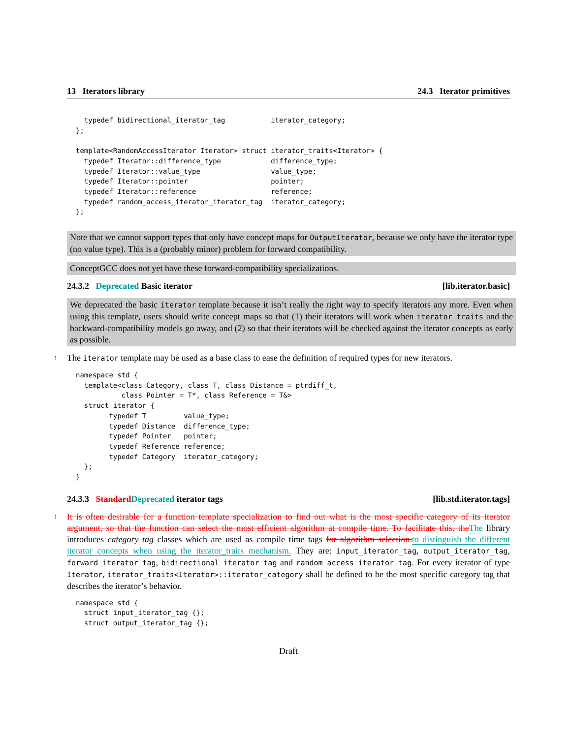13 Iterators library 24.3 Iterator primitives
  typedef bidirectional_iterator_tag           iterator_category;
};

template<RandomAccessIterator Iterator> struct iterator_traits<Iterator> {
  typedef Iterator::difference_type            difference_type;
  typedef Iterator::value_type                 value_type;
  typedef Iterator::pointer                    pointer;
  typedef Iterator::reference                  reference;
  typedef random_access_iterator_iterator_tag  iterator_category;
};
Note that we cannot support types that only have concept maps for OutputIterator, because we only have the iterator type (no value type). This is a (probably minor) problem for forward compatibility.
ConceptGCC does not yet have these forward-compatibility specializations.
24.3.2 Deprecated Basic iterator [lib.iterator.basic]
We deprecated the basic iterator template because it isn’t really the right way to specify iterators any more. Even when using this template, users should write concept maps so that (1) their iterators will work when iterator_traits and the backward-compatibility models go away, and (2) so that their iterators will be checked against the iterator concepts as early as possible.
1 The iterator template may be used as a base class to ease the definition of required types for new iterators.
namespace std {
  template<class Category, class T, class Distance = ptrdiff_t,
           class Pointer = T*, class Reference = T&>
  struct iterator {
        typedef T         value_type;
        typedef Distance  difference_type;
        typedef Pointer   pointer;
        typedef Reference reference;
        typedef Category  iterator_category;
  };
}
24.3.3 Standard Deprecated iterator tags [lib.std.iterator.tags]
1 It is often desirable for a function template specialization to find out what is the most specific category of its iterator argument, so that the function can select the most efficient algorithm at compile time. To facilitate this, the The library introduces category tag classes which are used as compile time tags for algorithm selection. to distinguish the different iterator concepts when using the iterator_traits mechanism. They are: input_iterator_tag, output_iterator_tag, forward_iterator_tag, bidirectional_iterator_tag and random_access_iterator_tag. For every iterator of type Iterator, iterator_traits<Iterator>::iterator_category shall be defined to be the most specific category tag that describes the iterator’s behavior.
namespace std {
  struct input_iterator_tag {};
  struct output_iterator_tag {};
Draft